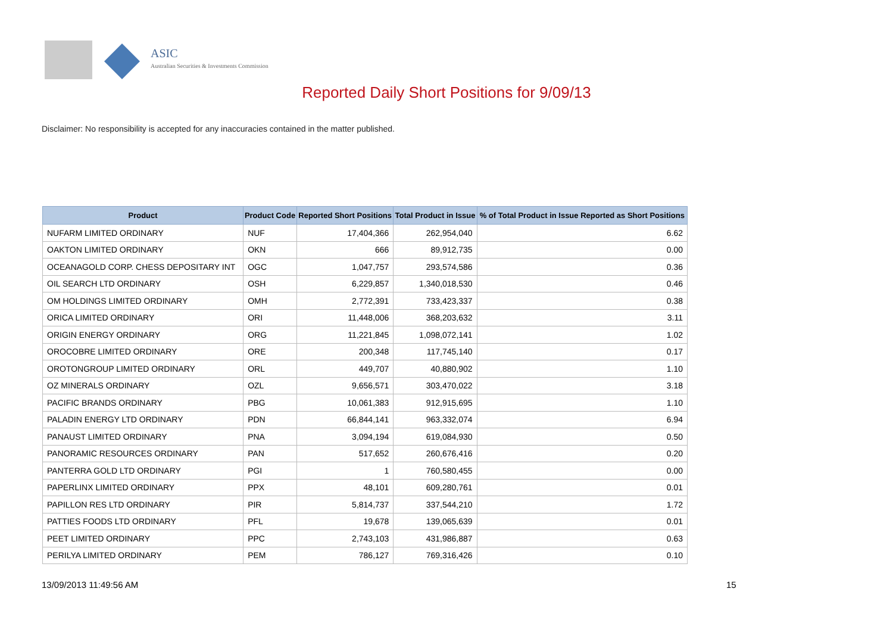ASIC
Australian Securities & Investments Commission
Reported Daily Short Positions for 9/09/13
Disclaimer: No responsibility is accepted for any inaccuracies contained in the matter published.
| Product | Product Code | Reported Short Positions | Total Product in Issue | % of Total Product in Issue Reported as Short Positions |
| --- | --- | --- | --- | --- |
| NUFARM LIMITED ORDINARY | NUF | 17,404,366 | 262,954,040 | 6.62 |
| OAKTON LIMITED ORDINARY | OKN | 666 | 89,912,735 | 0.00 |
| OCEANAGOLD CORP. CHESS DEPOSITARY INT | OGC | 1,047,757 | 293,574,586 | 0.36 |
| OIL SEARCH LTD ORDINARY | OSH | 6,229,857 | 1,340,018,530 | 0.46 |
| OM HOLDINGS LIMITED ORDINARY | OMH | 2,772,391 | 733,423,337 | 0.38 |
| ORICA LIMITED ORDINARY | ORI | 11,448,006 | 368,203,632 | 3.11 |
| ORIGIN ENERGY ORDINARY | ORG | 11,221,845 | 1,098,072,141 | 1.02 |
| OROCOBRE LIMITED ORDINARY | ORE | 200,348 | 117,745,140 | 0.17 |
| OROTONGROUP LIMITED ORDINARY | ORL | 449,707 | 40,880,902 | 1.10 |
| OZ MINERALS ORDINARY | OZL | 9,656,571 | 303,470,022 | 3.18 |
| PACIFIC BRANDS ORDINARY | PBG | 10,061,383 | 912,915,695 | 1.10 |
| PALADIN ENERGY LTD ORDINARY | PDN | 66,844,141 | 963,332,074 | 6.94 |
| PANAUST LIMITED ORDINARY | PNA | 3,094,194 | 619,084,930 | 0.50 |
| PANORAMIC RESOURCES ORDINARY | PAN | 517,652 | 260,676,416 | 0.20 |
| PANTERRA GOLD LTD ORDINARY | PGI | 1 | 760,580,455 | 0.00 |
| PAPERLINX LIMITED ORDINARY | PPX | 48,101 | 609,280,761 | 0.01 |
| PAPILLON RES LTD ORDINARY | PIR | 5,814,737 | 337,544,210 | 1.72 |
| PATTIES FOODS LTD ORDINARY | PFL | 19,678 | 139,065,639 | 0.01 |
| PEET LIMITED ORDINARY | PPC | 2,743,103 | 431,986,887 | 0.63 |
| PERILYA LIMITED ORDINARY | PEM | 786,127 | 769,316,426 | 0.10 |
13/09/2013 11:49:56 AM 15